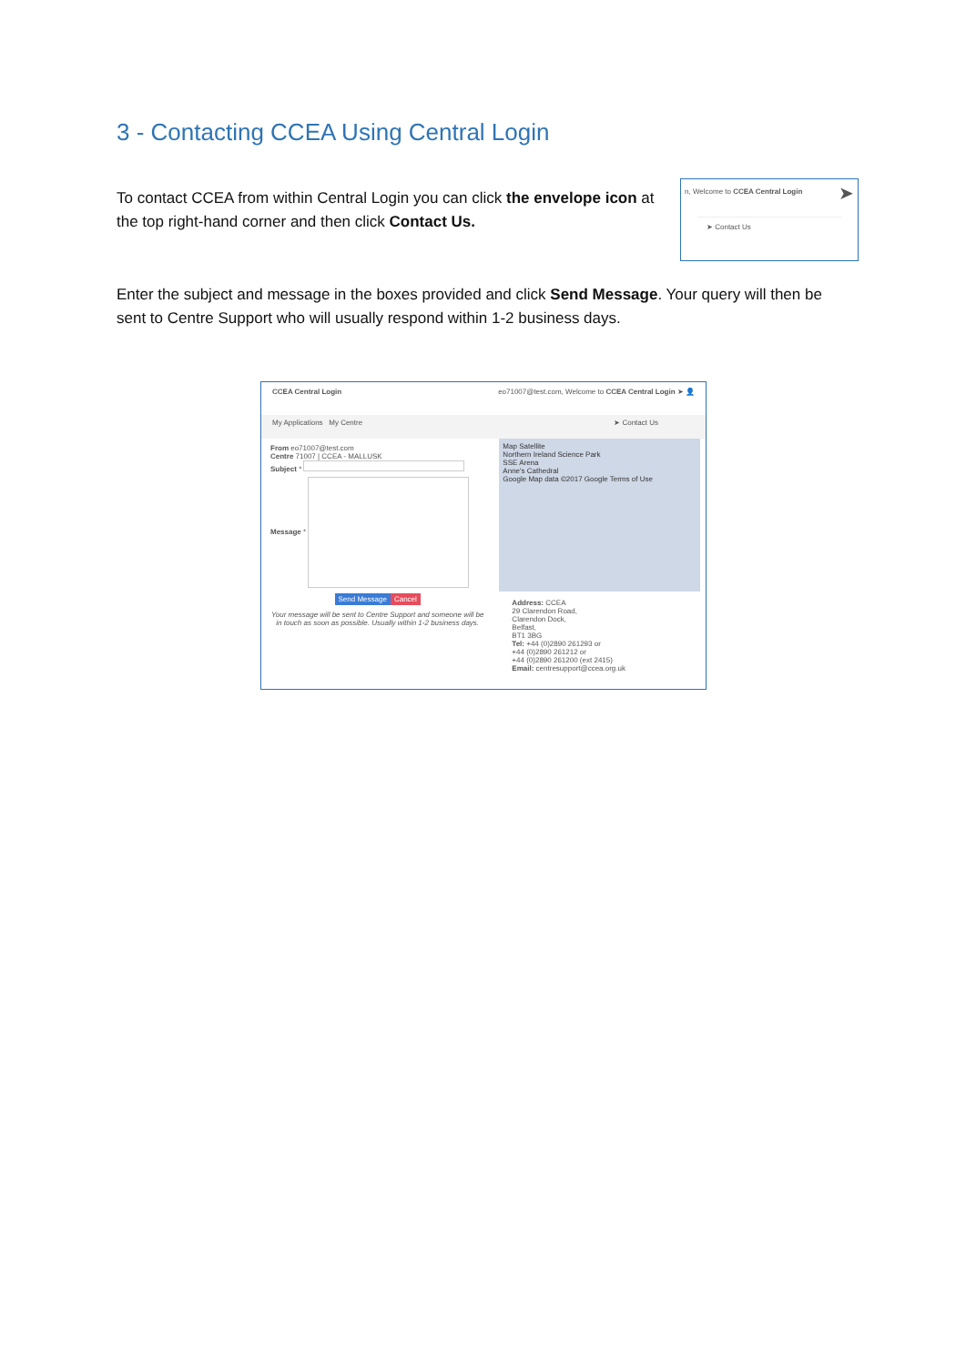3 - Contacting CCEA Using Central Login
To contact CCEA from within Central Login you can click the envelope icon at the top right-hand corner and then click Contact Us.
n, Welcome to CCEA Central Login ➤
➤ Contact Us
Enter the subject and message in the boxes provided and click Send Message. Your query will then be sent to Centre Support who will usually respond within 1-2 business days.
CCEA Central Login eo71007@test.com, Welcome to CCEA Central Login ➤ 👤
My Applications My Centre ➤ Contact Us
From eo71007@test.com
Centre 71007 | CCEA - MALLUSK
Subject *
Message *
Send Message Cancel
Your message will be sent to Centre Support and someone will be in touch as soon as possible. Usually within 1-2 business days.
Map Satellite
Northern Ireland Science Park
SSE Arena
Anne's Cathedral
Google Map data ©2017 Google Terms of Use
Address: CCEA
29 Clarendon Road,
Clarendon Dock,
Belfast,
BT1 3BG
Tel: +44 (0)2890 261293 or
+44 (0)2890 261212 or
+44 (0)2890 261200 (ext 2415)
Email: centresupport@ccea.org.uk